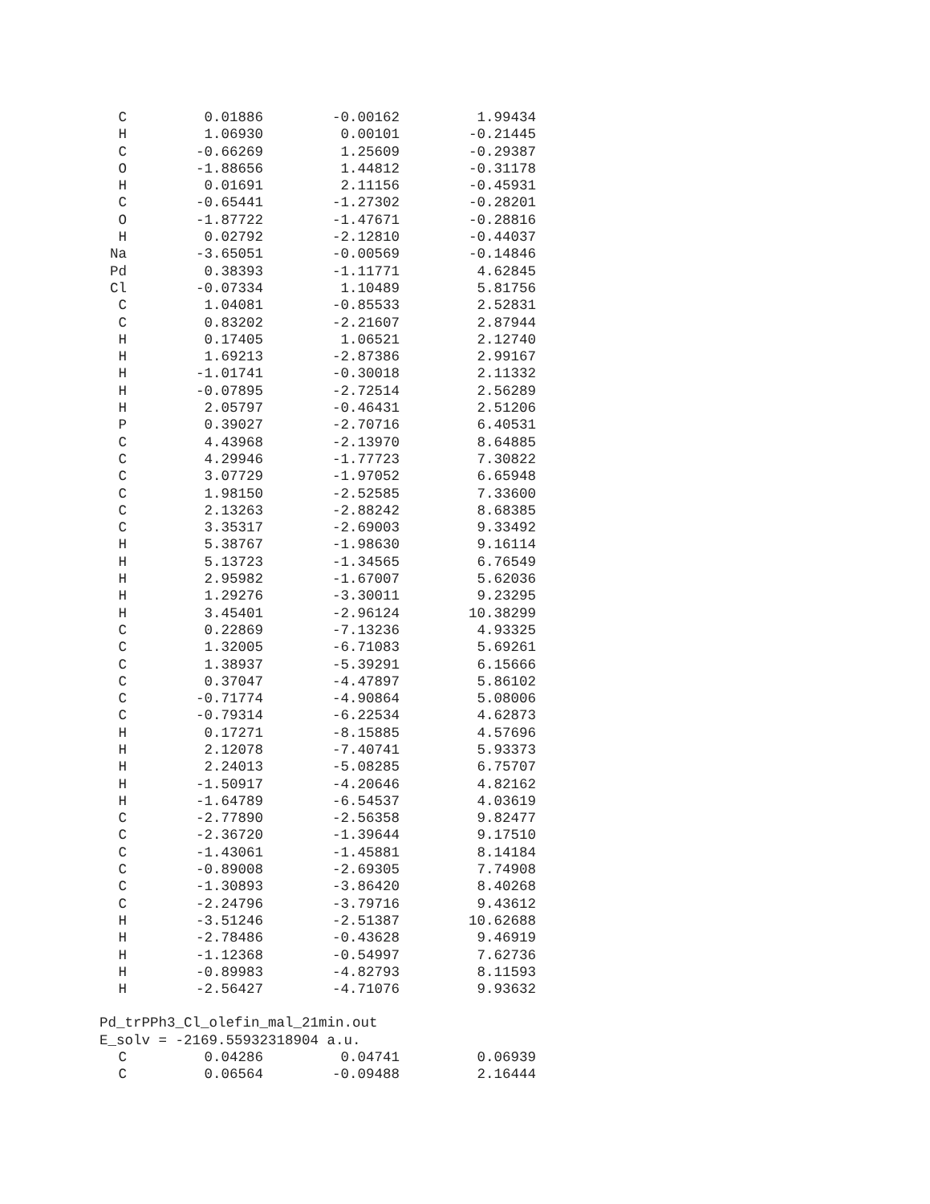| C | 0.01886 | -0.00162 | 1.99434 |
| H | 1.06930 | 0.00101 | -0.21445 |
| C | -0.66269 | 1.25609 | -0.29387 |
| O | -1.88656 | 1.44812 | -0.31178 |
| H | 0.01691 | 2.11156 | -0.45931 |
| C | -0.65441 | -1.27302 | -0.28201 |
| O | -1.87722 | -1.47671 | -0.28816 |
| H | 0.02792 | -2.12810 | -0.44037 |
| Na | -3.65051 | -0.00569 | -0.14846 |
| Pd | 0.38393 | -1.11771 | 4.62845 |
| Cl | -0.07334 | 1.10489 | 5.81756 |
| C | 1.04081 | -0.85533 | 2.52831 |
| C | 0.83202 | -2.21607 | 2.87944 |
| H | 0.17405 | 1.06521 | 2.12740 |
| H | 1.69213 | -2.87386 | 2.99167 |
| H | -1.01741 | -0.30018 | 2.11332 |
| H | -0.07895 | -2.72514 | 2.56289 |
| H | 2.05797 | -0.46431 | 2.51206 |
| P | 0.39027 | -2.70716 | 6.40531 |
| C | 4.43968 | -2.13970 | 8.64885 |
| C | 4.29946 | -1.77723 | 7.30822 |
| C | 3.07729 | -1.97052 | 6.65948 |
| C | 1.98150 | -2.52585 | 7.33600 |
| C | 2.13263 | -2.88242 | 8.68385 |
| C | 3.35317 | -2.69003 | 9.33492 |
| H | 5.38767 | -1.98630 | 9.16114 |
| H | 5.13723 | -1.34565 | 6.76549 |
| H | 2.95982 | -1.67007 | 5.62036 |
| H | 1.29276 | -3.30011 | 9.23295 |
| H | 3.45401 | -2.96124 | 10.38299 |
| C | 0.22869 | -7.13236 | 4.93325 |
| C | 1.32005 | -6.71083 | 5.69261 |
| C | 1.38937 | -5.39291 | 6.15666 |
| C | 0.37047 | -4.47897 | 5.86102 |
| C | -0.71774 | -4.90864 | 5.08006 |
| C | -0.79314 | -6.22534 | 4.62873 |
| H | 0.17271 | -8.15885 | 4.57696 |
| H | 2.12078 | -7.40741 | 5.93373 |
| H | 2.24013 | -5.08285 | 6.75707 |
| H | -1.50917 | -4.20646 | 4.82162 |
| H | -1.64789 | -6.54537 | 4.03619 |
| C | -2.77890 | -2.56358 | 9.82477 |
| C | -2.36720 | -1.39644 | 9.17510 |
| C | -1.43061 | -1.45881 | 8.14184 |
| C | -0.89008 | -2.69305 | 7.74908 |
| C | -1.30893 | -3.86420 | 8.40268 |
| C | -2.24796 | -3.79716 | 9.43612 |
| H | -3.51246 | -2.51387 | 10.62688 |
| H | -2.78486 | -0.43628 | 9.46919 |
| H | -1.12368 | -0.54997 | 7.62736 |
| H | -0.89983 | -4.82793 | 8.11593 |
| H | -2.56427 | -4.71076 | 9.93632 |
Pd_trPPh3_Cl_olefin_mal_21min.out
E_solv = -2169.55932318904 a.u.
| C | 0.04286 | 0.04741 | 0.06939 |
| C | 0.06564 | -0.09488 | 2.16444 |